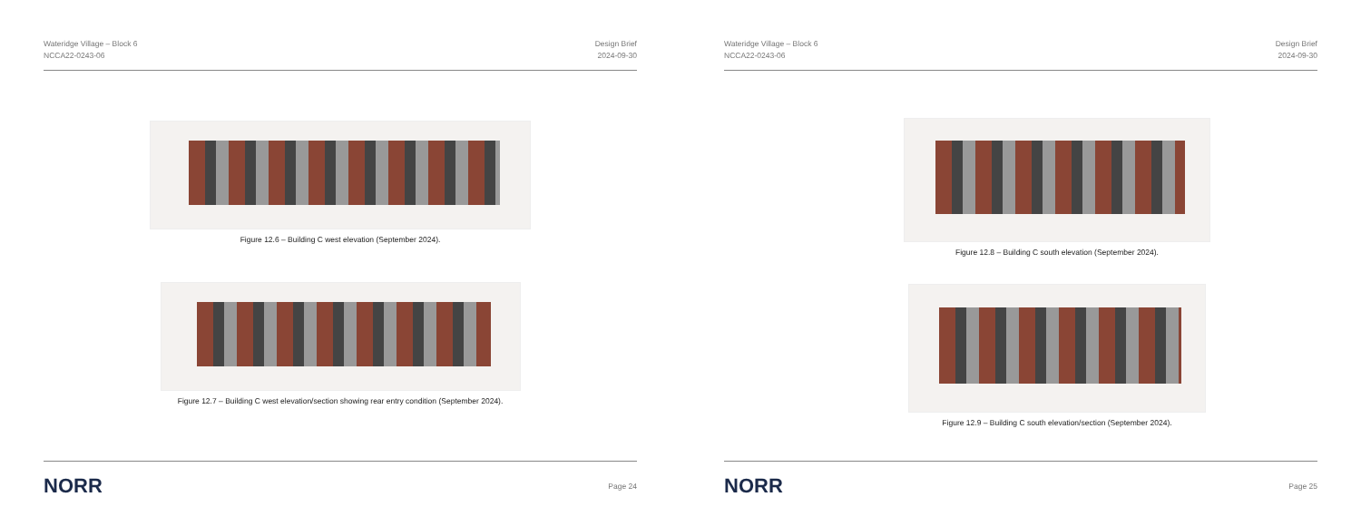Wateridge Village – Block 6
NCCA22-0243-06
Design Brief
2024-09-30
Figure 12.6 – Building C west elevation (September 2024).
Figure 12.7 – Building C west elevation/section showing rear entry condition (September 2024).
NORR Page 24
Wateridge Village – Block 6
NCCA22-0243-06
Design Brief
2024-09-30
Figure 12.8 – Building C south elevation (September 2024).
Figure 12.9 – Building C south elevation/section (September 2024).
NORR Page 25